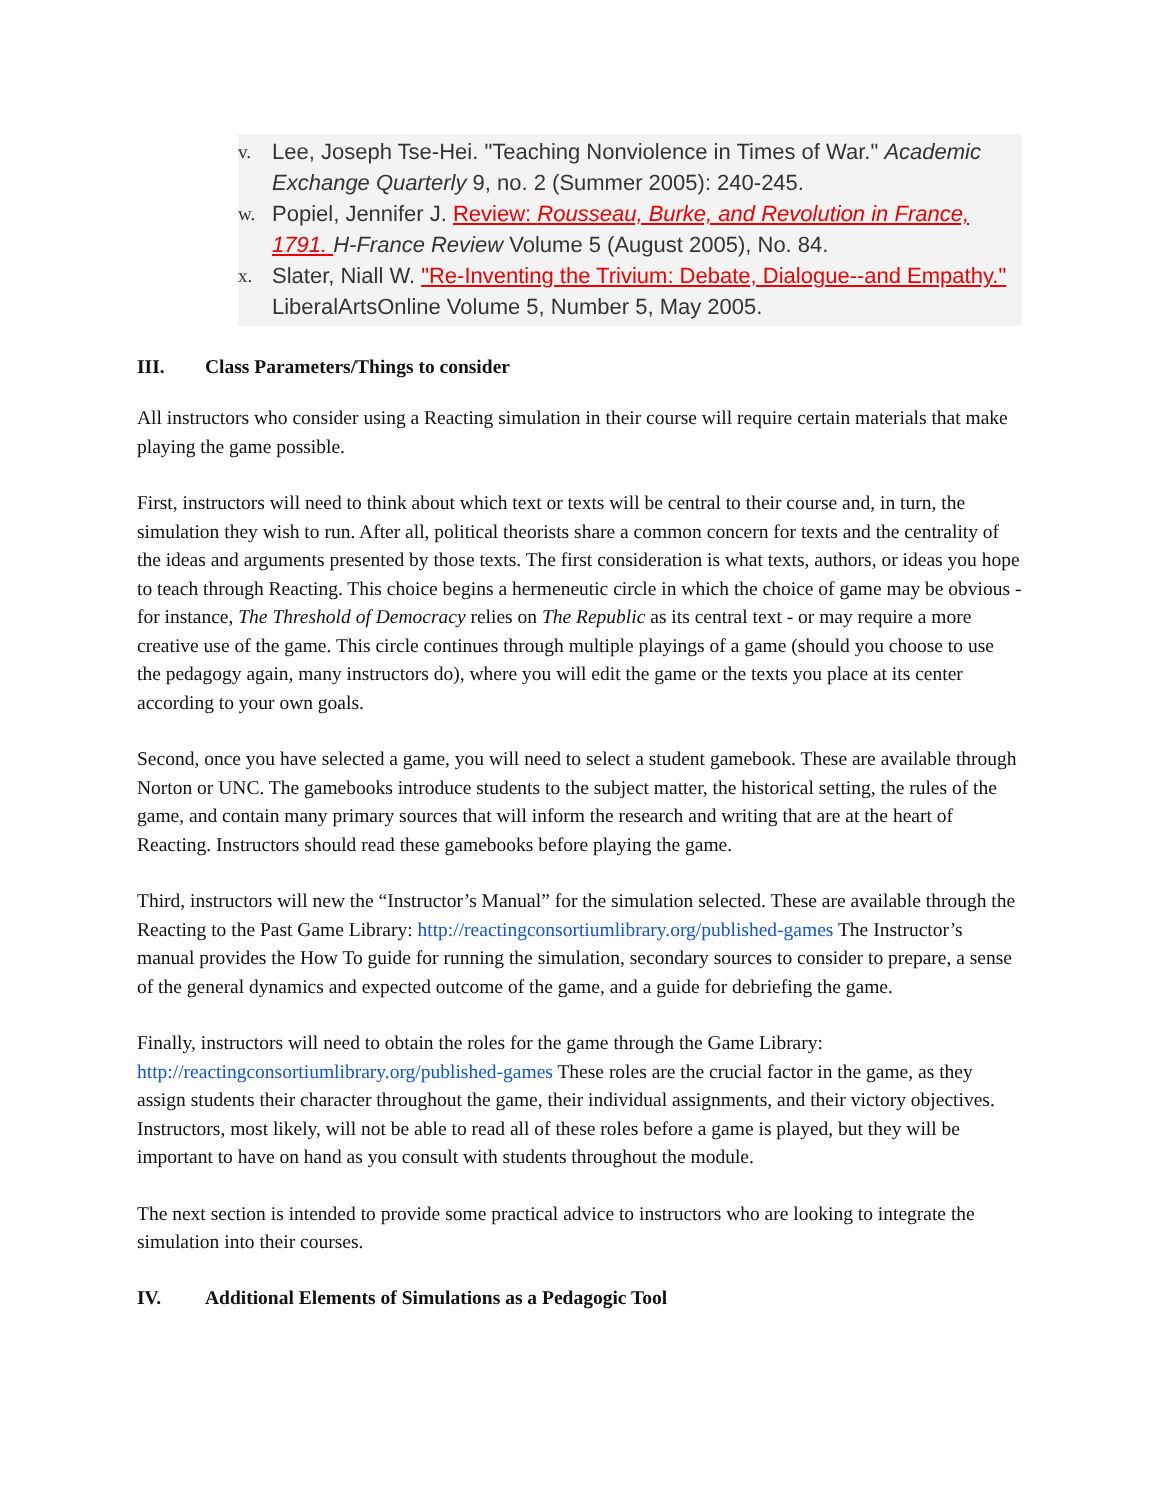v.
Lee, Joseph Tse-Hei. "Teaching Nonviolence in Times of War." Academic Exchange Quarterly 9, no. 2 (Summer 2005): 240-245.
w.
Popiel, Jennifer J. Review: Rousseau, Burke, and Revolution in France, 1791. H-France Review Volume 5 (August 2005), No. 84.
x.
Slater, Niall W. "Re-Inventing the Trivium: Debate, Dialogue--and Empathy." LiberalArtsOnline Volume 5, Number 5, May 2005.
III. Class Parameters/Things to consider
All instructors who consider using a Reacting simulation in their course will require certain materials that make playing the game possible.
First, instructors will need to think about which text or texts will be central to their course and, in turn, the simulation they wish to run. After all, political theorists share a common concern for texts and the centrality of the ideas and arguments presented by those texts. The first consideration is what texts, authors, or ideas you hope to teach through Reacting. This choice begins a hermeneutic circle in which the choice of game may be obvious - for instance, The Threshold of Democracy relies on The Republic as its central text - or may require a more creative use of the game. This circle continues through multiple playings of a game (should you choose to use the pedagogy again, many instructors do), where you will edit the game or the texts you place at its center according to your own goals.
Second, once you have selected a game, you will need to select a student gamebook. These are available through Norton or UNC. The gamebooks introduce students to the subject matter, the historical setting, the rules of the game, and contain many primary sources that will inform the research and writing that are at the heart of Reacting. Instructors should read these gamebooks before playing the game.
Third, instructors will new the “Instructor’s Manual” for the simulation selected. These are available through the Reacting to the Past Game Library: http://reactingconsortiumlibrary.org/published-games The Instructor’s manual provides the How To guide for running the simulation, secondary sources to consider to prepare, a sense of the general dynamics and expected outcome of the game, and a guide for debriefing the game.
Finally, instructors will need to obtain the roles for the game through the Game Library: http://reactingconsortiumlibrary.org/published-games These roles are the crucial factor in the game, as they assign students their character throughout the game, their individual assignments, and their victory objectives. Instructors, most likely, will not be able to read all of these roles before a game is played, but they will be important to have on hand as you consult with students throughout the module.
The next section is intended to provide some practical advice to instructors who are looking to integrate the simulation into their courses.
IV. Additional Elements of Simulations as a Pedagogic Tool